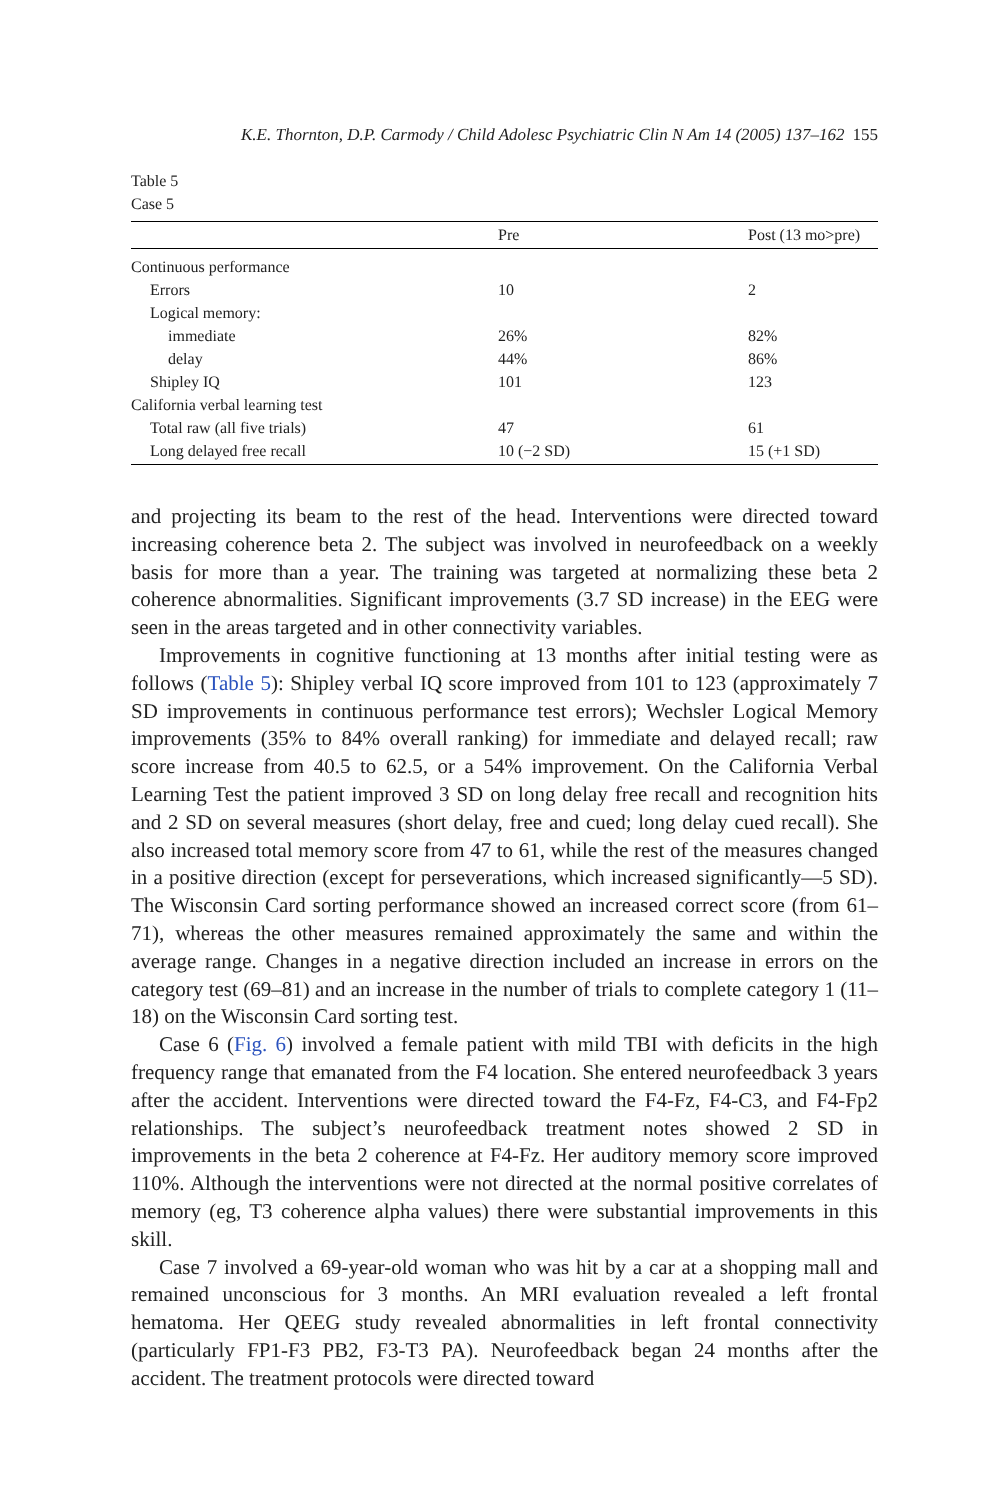K.E. Thornton, D.P. Carmody / Child Adolesc Psychiatric Clin N Am 14 (2005) 137–162 155
Table 5
Case 5
| | Pre | Post (13 mo>pre) |
| --- | --- | --- |
| Continuous performance | | |
| Errors | 10 | 2 |
| Logical memory: | | |
| immediate | 26% | 82% |
| delay | 44% | 86% |
| Shipley IQ | 101 | 123 |
| California verbal learning test | | |
| Total raw (all five trials) | 47 | 61 |
| Long delayed free recall | 10 (−2 SD) | 15 (+1 SD) |
and projecting its beam to the rest of the head. Interventions were directed toward increasing coherence beta 2. The subject was involved in neurofeedback on a weekly basis for more than a year. The training was targeted at normalizing these beta 2 coherence abnormalities. Significant improvements (3.7 SD increase) in the EEG were seen in the areas targeted and in other connectivity variables.
Improvements in cognitive functioning at 13 months after initial testing were as follows (Table 5): Shipley verbal IQ score improved from 101 to 123 (approximately 7 SD improvements in continuous performance test errors); Wechsler Logical Memory improvements (35% to 84% overall ranking) for immediate and delayed recall; raw score increase from 40.5 to 62.5, or a 54% improvement. On the California Verbal Learning Test the patient improved 3 SD on long delay free recall and recognition hits and 2 SD on several measures (short delay, free and cued; long delay cued recall). She also increased total memory score from 47 to 61, while the rest of the measures changed in a positive direction (except for perseverations, which increased significantly—5 SD). The Wisconsin Card sorting performance showed an increased correct score (from 61–71), whereas the other measures remained approximately the same and within the average range. Changes in a negative direction included an increase in errors on the category test (69–81) and an increase in the number of trials to complete category 1 (11–18) on the Wisconsin Card sorting test.
Case 6 (Fig. 6) involved a female patient with mild TBI with deficits in the high frequency range that emanated from the F4 location. She entered neurofeedback 3 years after the accident. Interventions were directed toward the F4-Fz, F4-C3, and F4-Fp2 relationships. The subject’s neurofeedback treatment notes showed 2 SD in improvements in the beta 2 coherence at F4-Fz. Her auditory memory score improved 110%. Although the interventions were not directed at the normal positive correlates of memory (eg, T3 coherence alpha values) there were substantial improvements in this skill.
Case 7 involved a 69-year-old woman who was hit by a car at a shopping mall and remained unconscious for 3 months. An MRI evaluation revealed a left frontal hematoma. Her QEEG study revealed abnormalities in left frontal connectivity (particularly FP1-F3 PB2, F3-T3 PA). Neurofeedback began 24 months after the accident. The treatment protocols were directed toward